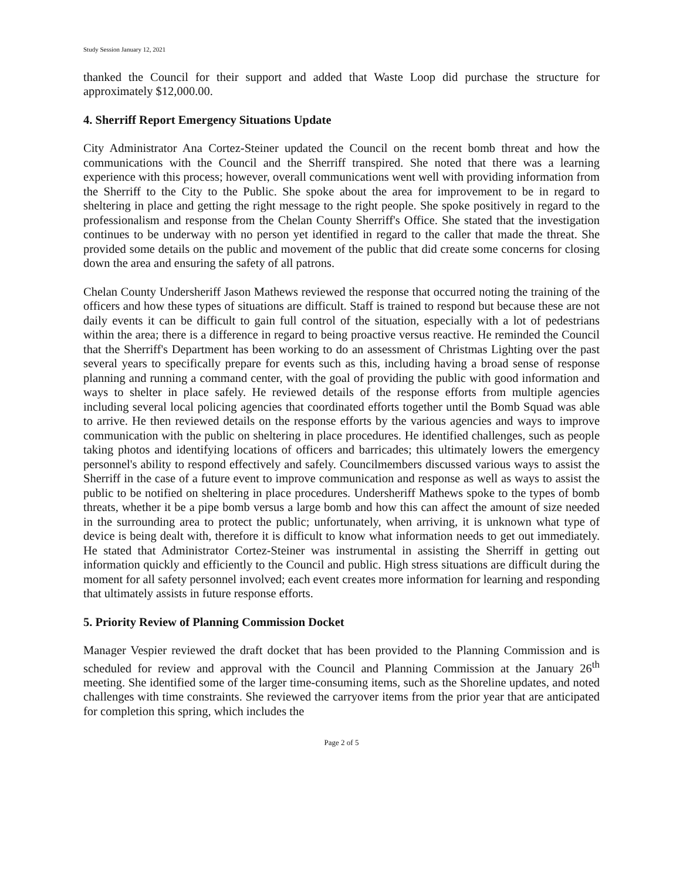Study Session January 12, 2021
thanked the Council for their support and added that Waste Loop did purchase the structure for approximately $12,000.00.
4. Sherriff Report Emergency Situations Update
City Administrator Ana Cortez-Steiner updated the Council on the recent bomb threat and how the communications with the Council and the Sherriff transpired. She noted that there was a learning experience with this process; however, overall communications went well with providing information from the Sherriff to the City to the Public. She spoke about the area for improvement to be in regard to sheltering in place and getting the right message to the right people. She spoke positively in regard to the professionalism and response from the Chelan County Sherriff's Office. She stated that the investigation continues to be underway with no person yet identified in regard to the caller that made the threat. She provided some details on the public and movement of the public that did create some concerns for closing down the area and ensuring the safety of all patrons.
Chelan County Undersheriff Jason Mathews reviewed the response that occurred noting the training of the officers and how these types of situations are difficult. Staff is trained to respond but because these are not daily events it can be difficult to gain full control of the situation, especially with a lot of pedestrians within the area; there is a difference in regard to being proactive versus reactive. He reminded the Council that the Sherriff's Department has been working to do an assessment of Christmas Lighting over the past several years to specifically prepare for events such as this, including having a broad sense of response planning and running a command center, with the goal of providing the public with good information and ways to shelter in place safely. He reviewed details of the response efforts from multiple agencies including several local policing agencies that coordinated efforts together until the Bomb Squad was able to arrive. He then reviewed details on the response efforts by the various agencies and ways to improve communication with the public on sheltering in place procedures. He identified challenges, such as people taking photos and identifying locations of officers and barricades; this ultimately lowers the emergency personnel's ability to respond effectively and safely. Councilmembers discussed various ways to assist the Sherriff in the case of a future event to improve communication and response as well as ways to assist the public to be notified on sheltering in place procedures. Undersheriff Mathews spoke to the types of bomb threats, whether it be a pipe bomb versus a large bomb and how this can affect the amount of size needed in the surrounding area to protect the public; unfortunately, when arriving, it is unknown what type of device is being dealt with, therefore it is difficult to know what information needs to get out immediately. He stated that Administrator Cortez-Steiner was instrumental in assisting the Sherriff in getting out information quickly and efficiently to the Council and public. High stress situations are difficult during the moment for all safety personnel involved; each event creates more information for learning and responding that ultimately assists in future response efforts.
5. Priority Review of Planning Commission Docket
Manager Vespier reviewed the draft docket that has been provided to the Planning Commission and is scheduled for review and approval with the Council and Planning Commission at the January 26<sup>th</sup> meeting. She identified some of the larger time-consuming items, such as the Shoreline updates, and noted challenges with time constraints. She reviewed the carryover items from the prior year that are anticipated for completion this spring, which includes the
Page 2 of 5